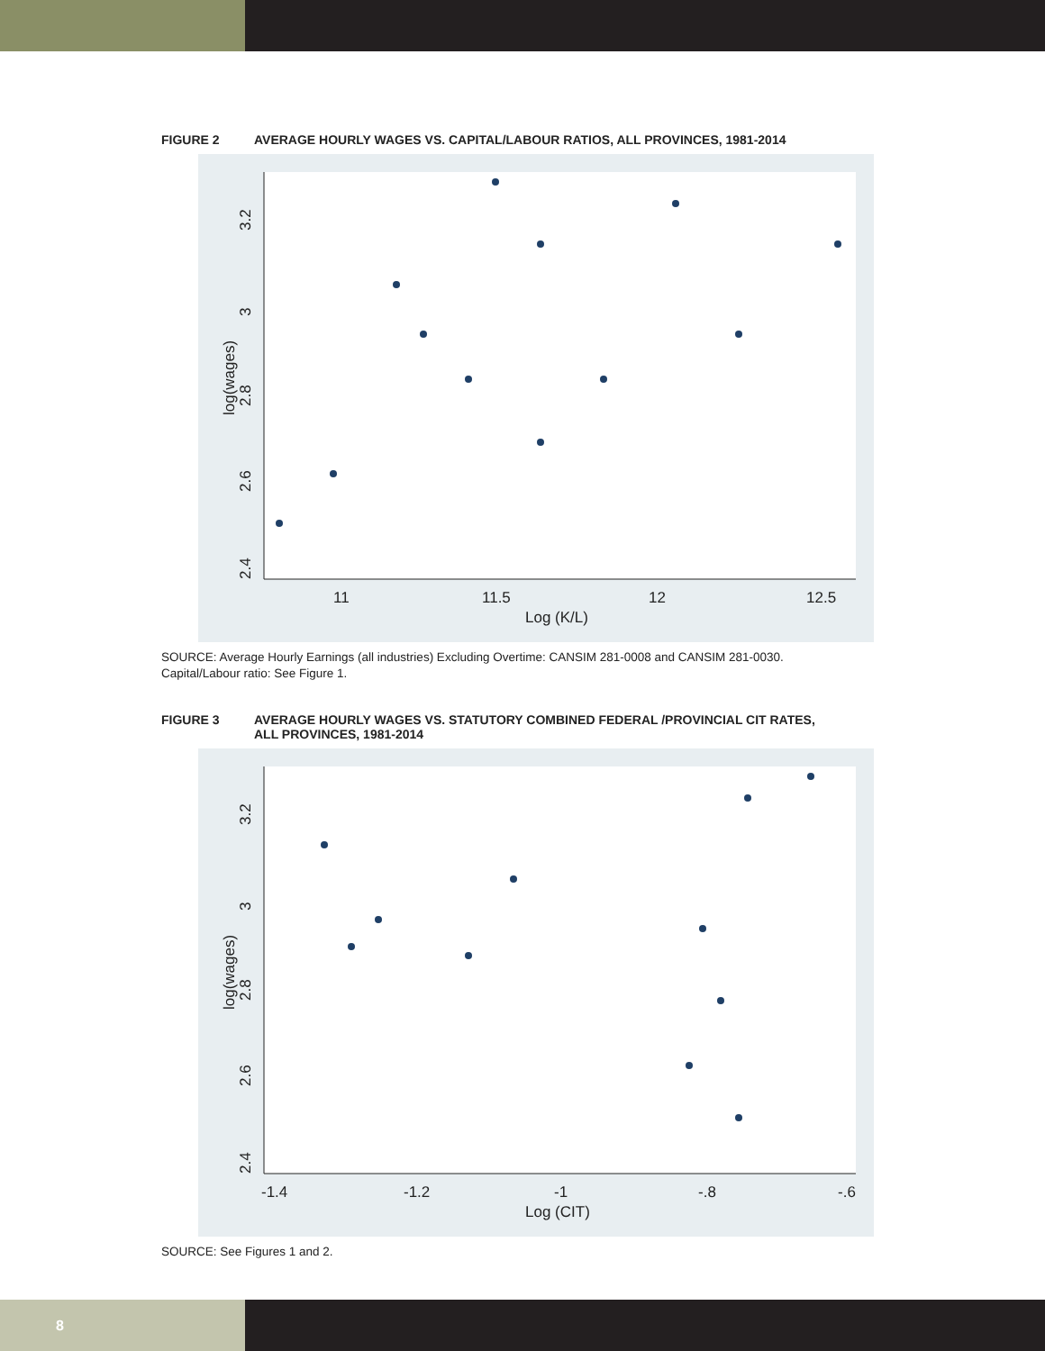FIGURE 2 AVERAGE HOURLY WAGES VS. CAPITAL/LABOUR RATIOS, ALL PROVINCES, 1981-2014
11
11.5
12
12.5
Log (K/L)
3.2
3
2.8
2.6
2.4
log(wages)
SOURCE: Average Hourly Earnings (all industries) Excluding Overtime: CANSIM 281-0008 and CANSIM 281-0030.
Capital/Labour ratio: See Figure 1.
FIGURE 3 AVERAGE HOURLY WAGES VS. STATUTORY COMBINED FEDERAL /PROVINCIAL CIT RATES,
ALL PROVINCES, 1981-2014
-1.4
-1.2
-1
-.8
-.6
Log (CIT)
3.2
3
2.8
2.6
2.4
log(wages)
SOURCE: See Figures 1 and 2.
8